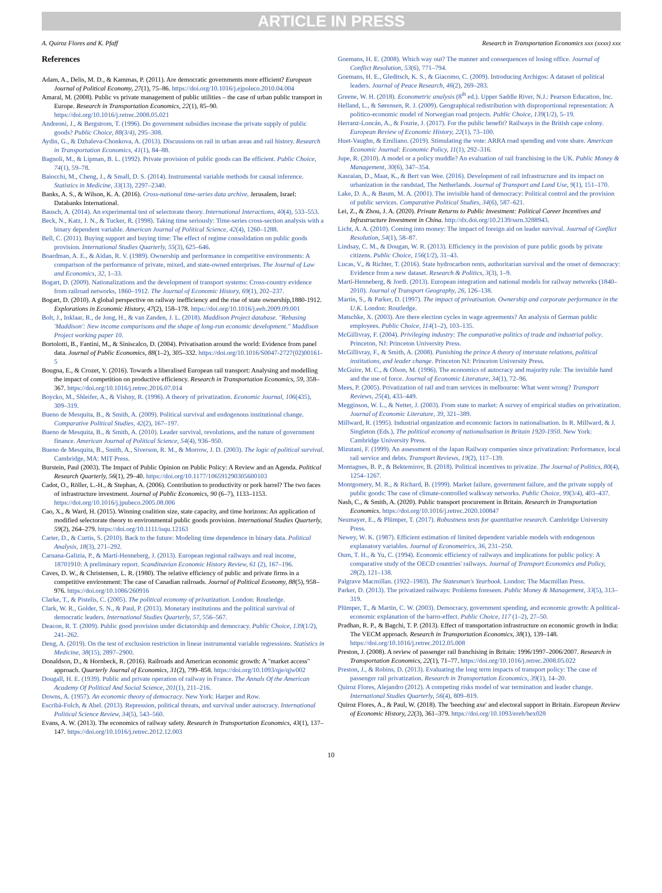ARTICLE IN PRESS
A. Quiroz Flores and K. Pfaff Research in Transportation Economics xxx (xxxx) xxx
References
Adam, A., Delis, M. D., & Kammas, P. (2011). Are democratic governments more efficient? European Journal of Political Economy, 27(1), 75–86. https://doi.org/10.1016/j.ejpoleco.2010.04.004
Amaral, M. (2008). Public vs private management of public utilities – the case of urban public transport in Europe. Research in Transportation Economics, 22(1), 85–90. https://doi.org/10.1016/j.retrec.2008.05.021
Andreoni, J., & Bergstrom, T. (1996). Do government subsidies increase the private supply of public goods? Public Choice, 88(3/4), 295–308.
Aydin, G., & Dzhaleva-Chonkova, A. (2013). Discussions on rail in urban areas and rail history. Research in Transportation Economics, 41(1), 84–88.
Bagnoli, M., & Lipman, B. L. (1992). Private provision of public goods can Be efficient. Public Choice, 74(1), 59–78.
Baiocchi, M., Cheng, J., & Small, D. S. (2014). Instrumental variable methods for causal inference. Statistics in Medicine, 33(13), 2297–2340.
Banks, A. S., & Wilson, K. A. (2016). Cross-national time-series data archive. Jerusalem, Israel: Databanks International.
Bausch, A. (2014). An experimental test of selectorate theory. International Interactions, 40(4), 533–553.
Beck, N., Katz, J. N., & Tucker, R. (1998). Taking time seriously: Time-series cross-section analysis with a binary dependent variable. American Journal of Political Science, 42(4), 1260–1288.
Bell, C. (2011). Buying support and buying time: The effect of regime consolidation on public goods provision. International Studies Quarterly, 55(3), 625–646.
Boardman, A. E., & Aidan, R. V. (1989). Ownership and performance in competitive environments: A comparison of the performance of private, mixed, and state-owned enterprises. The Journal of Law and Economics, 32, 1–33.
Bogart, D. (2009). Nationalizations and the development of transport systems: Cross-country evidence from railroad networks, 1860–1912. The Journal of Economic History, 69(1), 202–237.
Bogart, D. (2010). A global perspective on railway inefficiency and the rise of state ownership,1880-1912. Explorations in Economic History, 47(2), 158–178. https://doi.org/10.1016/j.eeh.2009.09.001
Bolt, J., Inklaar, R., de Jong, H., & van Zanden, J. L. (2018). Maddison Project database. "Rebasing 'Maddison': New income comparisons and the shape of long-run economic development." Maddison Project working paper 10.
Bortolotti, B., Fantini, M., & Siniscalco, D. (2004). Privatisation around the world: Evidence from panel data. Journal of Public Economics, 88(1–2), 305–332. https://doi.org/10.1016/S0047-2727(02)00161-5
Bougna, E., & Crozet, Y. (2016). Towards a liberalised European rail transport: Analysing and modelling the impact of competition on productive efficiency. Research in Transportation Economics, 59, 358–367. https://doi.org/10.1016/j.retrec.2016.07.014
Boycko, M., Shleifer, A., & Vishny, R. (1996). A theory of privatization. Economic Journal, 106(435), 309–319.
Bueno de Mesquita, B., & Smith, A. (2009). Political survival and endogenous institutional change. Comparative Political Studies, 42(2), 167–197.
Bueno de Mesquita, B., & Smith, A. (2010). Leader survival, revolutions, and the nature of government finance. American Journal of Political Science, 54(4), 936–950.
Bueno de Mesquita, B., Smith, A., Siverson, R. M., & Morrow, J. D. (2003). The logic of political survival. Cambridge, MA: MIT Press.
Burstein, Paul (2003). The Impact of Public Opinion on Public Policy: A Review and an Agenda. Political Research Quarterly, 56(1), 29–40. https://doi.org/10.1177/106591290305600103
Cadot, O., Röller, L.-H., & Stephan, A. (2006). Contribution to productivity or pork barrel? The two faces of infrastructure investment. Journal of Public Economics, 90 (6–7), 1133–1153. https://doi.org/10.1016/j.jpubeco.2005.08.006
Cao, X., & Ward, H. (2015). Winning coalition size, state capacity, and time horizons: An application of modified selectorate theory to environmental public goods provision. International Studies Quarterly, 59(2), 264–279. https://doi.org/10.1111/isqu.12163
Carter, D., & Curtis, S. (2010). Back to the future: Modeling time dependence in binary data. Political Analysis, 18(3), 271–292.
Caruana-Galizia, P., & Martí-Henneberg, J. (2013). European regional railways and real income, 18701910: A preliminary report. Scandinavian Economic History Review, 61 (2), 167–196.
Caves, D. W., & Christensen, L. R. (1980). The relative efficiency of public and private firms in a competitive environment: The case of Canadian railroads. Journal of Political Economy, 88(5), 958–976. https://doi.org/10.1086/260916
Clarke, T., & Pistelis, C. (2005). The political economy of privatization. London: Routledge.
Clark, W. R., Golder, S. N., & Paul, P. (2013). Monetary institutions and the political survival of democratic leaders. International Studies Quarterly, 57, 556–567.
Deacon, R. T. (2009). Public good provision under dictatorship and democracy. Public Choice, 139(1/2), 241–262.
Deng, A. (2019). On the test of exclusion restriction in linear instrumental variable regressions. Statistics in Medicine, 38(15), 2897–2900.
Donaldson, D., & Hornbeck, R. (2016). Railroads and American economic growth: A "market access" approach. Quarterly Journal of Economics, 31(2), 799–858. https://doi.org/10.1093/qje/qjw002
Dougall, H. E. (1939). Public and private operation of railway in France. The Annals Of the American Academy Of Political And Social Science, 201(1), 211–216.
Downs, A. (1957). An economic theory of democracy. New York: Harper and Row.
Escribà-Folch, & Abel. (2013). Repression, political threats, and survival under autocracy. International Political Science Review, 34(5), 543–560.
Evans, A. W. (2013). The economics of railway safety. Research in Transportation Economics, 43(1), 137–147. https://doi.org/10.1016/j.retrec.2012.12.003
Goemans, H. E. (2008). Which way out? The manner and consequences of losing office. Journal of Conflict Resolution, 53(6), 771–794.
Goemans, H. E., Gleditsch, K. S., & Giacomo, C. (2009). Introducing Archigos: A dataset of political leaders. Journal of Peace Research, 46(2), 269–283.
Greene, W. H. (2018). Econometric analysis (8<sup>th</sup> ed.). Upper Saddle River, N.J.: Pearson Education, Inc.
Helland, L., & Sørensen, R. J. (2009). Geographical redistribution with disproportional representation: A politico-economic model of Norwegian road projects. Public Choice, 139(1/2), 5–19.
Herranz-Loncán, A., & Fourie, J. (2017). For the public benefit? Railways in the British cape colony. European Review of Economic History, 22(1), 73–100.
Huet-Vaughn, & Emiliano. (2019). Stimulating the vote: ARRA road spending and vote share. American Economic Journal: Economic Policy, 11(1), 292–316.
Jupe, R. (2010). A model or a policy muddle? An evaluation of rail franchising in the UK. Public Money & Management, 30(6), 347–354.
Kasraian, D., Maat, K., & Bert van Wee. (2016). Development of rail infrastructure and its impact on urbanization in the randstad, The Netherlands. Journal of Transport and Land Use, 9(1), 151–170.
Lake, D. A., & Baum, M. A. (2001). The invisible hand of democracy: Political control and the provision of public services. Comparative Political Studies, 34(6), 587–621.
Lei, Z., & Zhou, J. A. (2020). Private Returns to Public Investment: Political Career Incentives and Infrastructure Investment in China. http://dx.doi.org/10.2139/ssrn.3288943.
Licht, A. A. (2010). Coming into money: The impact of foreign aid on leader survival. Journal of Conflict Resolution, 54(1), 58–87.
Lindsay, C. M., & Dougan, W. R. (2013). Efficiency in the provision of pure public goods by private citizens. Public Choice, 156(1/2), 31–43.
Lucas, V., & Richter, T. (2016). State hydrocarbon rents, authoritarian survival and the onset of democracy: Evidence from a new dataset. Research & Politics, 3(3), 1–9.
Martí-Henneberg, & Jordi. (2013). European integration and national models for railway networks (1840–2010). Journal of Transport Geography, 26, 126–138.
Martin, S., & Parker, D. (1997). The impact of privatisation. Ownership and corporate performance in the U.K. London: Routledge.
Matschke, X. (2003). Are there election cycles in wage agreements? An analysis of German public employees. Public Choice, 114(1–2), 103–135.
McGillivray, F. (2004). Privileging industry: The comparative politics of trade and industrial policy. Princeton, NJ: Princeton University Press.
McGillivray, F., & Smith, A. (2008). Punishing the prince A theory of interstate relations, political institutions, and leader change. Princeton NJ: Princeton University Press.
McGuire, M. C., & Olson, M. (1996). The economics of autocracy and majority rule: The invisible hand and the use of force. Journal of Economic Literature, 34(1), 72–96.
Mees, P. (2005). Privatization of rail and tram services in melbourne: What went wrong? Transport Reviews, 25(4), 433–449.
Megginson, W. L., & Netter, J. (2003). From state to market: A survey of empirical studies on privatization. Journal of Economic Literature, 39, 321–389.
Millward, R. (1995). Industrial organization and economic factors in nationalisation. In R. Millward, & J. Singleton (Eds.), The political economy of nationalisation in Britain 1920-1950. New York: Cambridge University Press.
Mizutani, F. (1999). An assessment of the Japan Railway companies since privatization: Performance, local rail service and debts. Transport Reviews, 19(2), 117–139.
Montagnes, B. P., & Bektemirov, B. (2018). Political incentives to privatize. The Journal of Politics, 80(4), 1254–1267.
Montgomery, M. R., & Richard, B. (1999). Market failure, government failure, and the private supply of public goods: The case of climate-controlled walkway networks. Public Choice, 99(3/4), 403–437.
Nash, C., & Smith, A. (2020). Public transport procurement in Britain. Research in Transportation Economics. https://doi.org/10.1016/j.retrec.2020.100847
Neumayer, E., & Plümper, T. (2017). Robustness tests for quantitative research. Cambridge University Press.
Newey, W. K. (1987). Efficient estimation of limited dependent variable models with endogenous explanatory variables. Journal of Econometrics, 36, 231–250.
Oum, T. H., & Yu, C. (1994). Economic efficiency of railways and implications for public policy: A comparative study of the OECD countries' railways. Journal of Transport Economics and Policy, 28(2), 121–138.
Palgrave Macmillan. (1922–1983). The Statesman's Yearbook. London: The Macmillan Press.
Parker, D. (2013). The privatized railways: Problems foreseen. Public Money & Management, 33(5), 313–319.
Plümper, T., & Martin, C. W. (2003). Democracy, government spending, and economic growth: A political-economic explanation of the barro-effect. Public Choice, 117 (1–2), 27–50.
Pradhan, R. P., & Bagchi, T. P. (2013). Effect of transportation infrastructure on economic growth in India: The VECM approach. Research in Transportation Economics, 38(1), 139–148. https://doi.org/10.1016/j.retrec.2012.05.008
Preston, J. (2008). A review of passenger rail franchising in Britain: 1996/1997–2006/2007. Research in Transportation Economics, 22(1), 71–77. https://doi.org/10.1016/j.retrec.2008.05.022
Preston, J., & Robins, D. (2013). Evaluating the long term impacts of transport policy: The case of passenger rail privatization. Research in Transportation Economics, 39(1), 14–20.
Quiroz Flores, Alejandro (2012). A competing risks model of war termination and leader change. International Studies Quarterly, 56(4), 809–819.
Quiroz Flores, A., & Paul, W. (2018). The 'beeching axe' and electoral support in Britain. European Review of Economic History, 22(3), 361–379. https://doi.org/10.1093/ereh/hex028
10